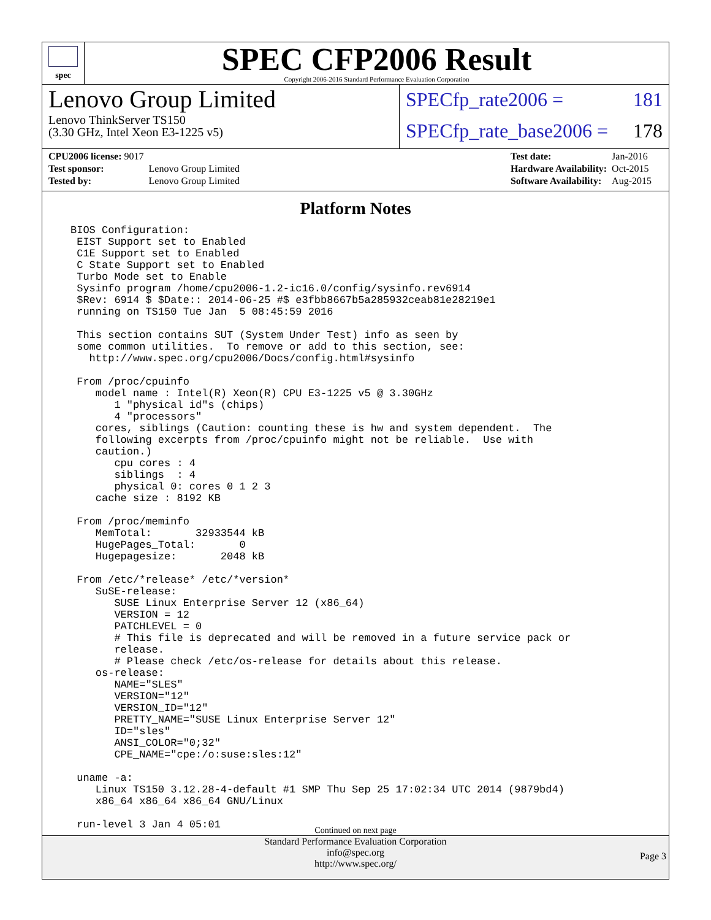spec
SPEC CFP2006 Result
Copyright 2006-2016 Standard Performance Evaluation Corporation
Lenovo Group Limited
Lenovo ThinkServer TS150
(3.30 GHz, Intel Xeon E3-1225 v5)
SPECfp_rate2006 = 181
SPECfp_rate_base2006 = 178
| CPU2006 license: 9017 | |
| Test sponsor: | Lenovo Group Limited |
| Tested by: | Lenovo Group Limited |
| Test date: | Jan-2016 |
| Hardware Availability: | Oct-2015 |
| Software Availability: | Aug-2015 |
Platform Notes
BIOS Configuration:
 EIST Support set to Enabled
 C1E Support set to Enabled
 C State Support set to Enabled
 Turbo Mode set to Enable
 Sysinfo program /home/cpu2006-1.2-ic16.0/config/sysinfo.rev6914
 $Rev: 6914 $ $Date:: 2014-06-25 #$ e3fbb8667b5a285932ceab81e28219e1
 running on TS150 Tue Jan  5 08:45:59 2016

 This section contains SUT (System Under Test) info as seen by
 some common utilities.  To remove or add to this section, see:
   http://www.spec.org/cpu2006/Docs/config.html#sysinfo

 From /proc/cpuinfo
    model name : Intel(R) Xeon(R) CPU E3-1225 v5 @ 3.30GHz
       1 "physical id"s (chips)
       4 "processors"
    cores, siblings (Caution: counting these is hw and system dependent.  The
    following excerpts from /proc/cpuinfo might not be reliable.  Use with
    caution.)
       cpu cores : 4
       siblings  : 4
       physical 0: cores 0 1 2 3
    cache size : 8192 KB

 From /proc/meminfo
    MemTotal:       32933544 kB
    HugePages_Total:       0
    Hugepagesize:       2048 kB

 From /etc/*release* /etc/*version*
    SuSE-release:
       SUSE Linux Enterprise Server 12 (x86_64)
       VERSION = 12
       PATCHLEVEL = 0
       # This file is deprecated and will be removed in a future service pack or
       release.
       # Please check /etc/os-release for details about this release.
    os-release:
       NAME="SLES"
       VERSION="12"
       VERSION_ID="12"
       PRETTY_NAME="SUSE Linux Enterprise Server 12"
       ID="sles"
       ANSI_COLOR="0;32"
       CPE_NAME="cpe:/o:suse:sles:12"

 uname -a:
    Linux TS150 3.12.28-4-default #1 SMP Thu Sep 25 17:02:34 UTC 2014 (9879bd4)
    x86_64 x86_64 x86_64 GNU/Linux

 run-level 3 Jan 4 05:01
Continued on next page
Standard Performance Evaluation Corporation
info@spec.org
http://www.spec.org/
Page 3